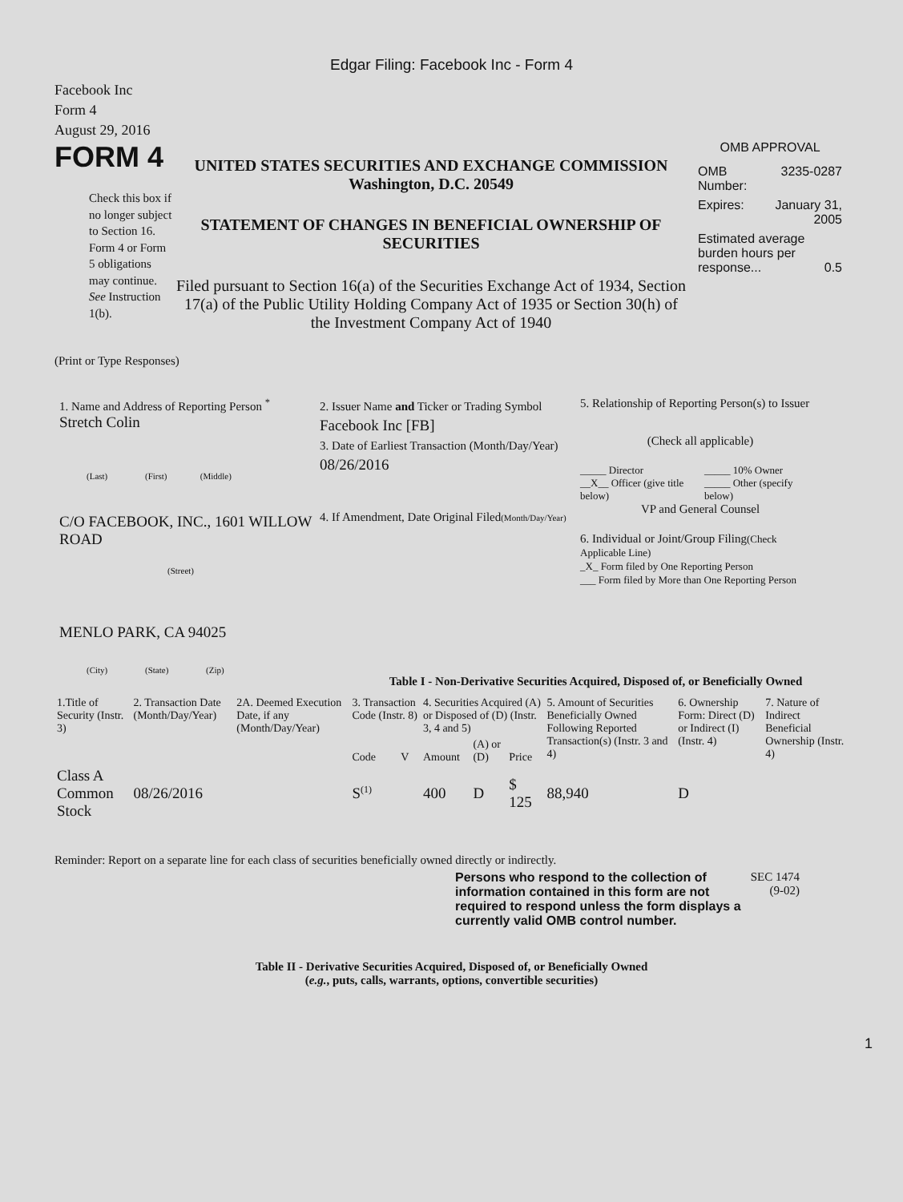Edgar Filing: Facebook Inc - Form 4
Facebook Inc
Form 4
August 29, 2016
FORM 4
Check this box if no longer subject to Section 16. Form 4 or Form 5 obligations may continue. See Instruction 1(b).
UNITED STATES SECURITIES AND EXCHANGE COMMISSION
Washington, D.C. 20549
STATEMENT OF CHANGES IN BENEFICIAL OWNERSHIP OF SECURITIES
Filed pursuant to Section 16(a) of the Securities Exchange Act of 1934, Section 17(a) of the Public Utility Holding Company Act of 1935 or Section 30(h) of the Investment Company Act of 1940
OMB APPROVAL
| OMB Number: | 3235-0287 |
| Expires: | January 31, 2005 |
| Estimated average burden hours per response... 0.5 | |
(Print or Type Responses)
1. Name and Address of Reporting Person <sup>*</sup>
Stretch Colin
(Last) (First) (Middle)
C/O FACEBOOK, INC., 1601 WILLOW ROAD
(Street)
MENLO PARK, CA 94025
(City) (State) (Zip)
2. Issuer Name and Ticker or Trading Symbol
Facebook Inc [FB]
3. Date of Earliest Transaction (Month/Day/Year)
08/26/2016
4. If Amendment, Date Original Filed(Month/Day/Year)
5. Relationship of Reporting Person(s) to Issuer
(Check all applicable)
_____ Director
__X__ Officer (give title below)
_____ 10% Owner
_____ Other (specify below)
VP and General Counsel
6. Individual or Joint/Group Filing(Check Applicable Line)
_X_ Form filed by One Reporting Person
___ Form filed by More than One Reporting Person
Table I - Non-Derivative Securities Acquired, Disposed of, or Beneficially Owned
| 1.Title of Security (Instr. 3) | 2. Transaction Date (Month/Day/Year) | 2A. Deemed Execution Date, if any (Month/Day/Year) | 3. Transaction Code (Instr. 8) | | 4. Securities Acquired (A) or Disposed of (D) (Instr. 3, 4 and 5) | | | 5. Amount of Securities Beneficially Owned Following Reported Transaction(s) (Instr. 3 and 4) | 6. Ownership Form: Direct (D) or Indirect (I) (Instr. 4) | 7. Nature of Indirect Beneficial Ownership (Instr. 4) |
| --- | --- | --- | --- | --- | --- | --- | --- | --- | --- | --- |
| | | | Code | V | Amount | (A) or (D) | Price | | | |
| Class A Common Stock | 08/26/2016 | | S<sup>(1)</sup> | | 400 | D | $ 125 | 88,940 | D | |
Reminder: Report on a separate line for each class of securities beneficially owned directly or indirectly.
Persons who respond to the collection of information contained in this form are not required to respond unless the form displays a currently valid OMB control number.
SEC 1474 (9-02)
Table II - Derivative Securities Acquired, Disposed of, or Beneficially Owned
(e.g., puts, calls, warrants, options, convertible securities)
1